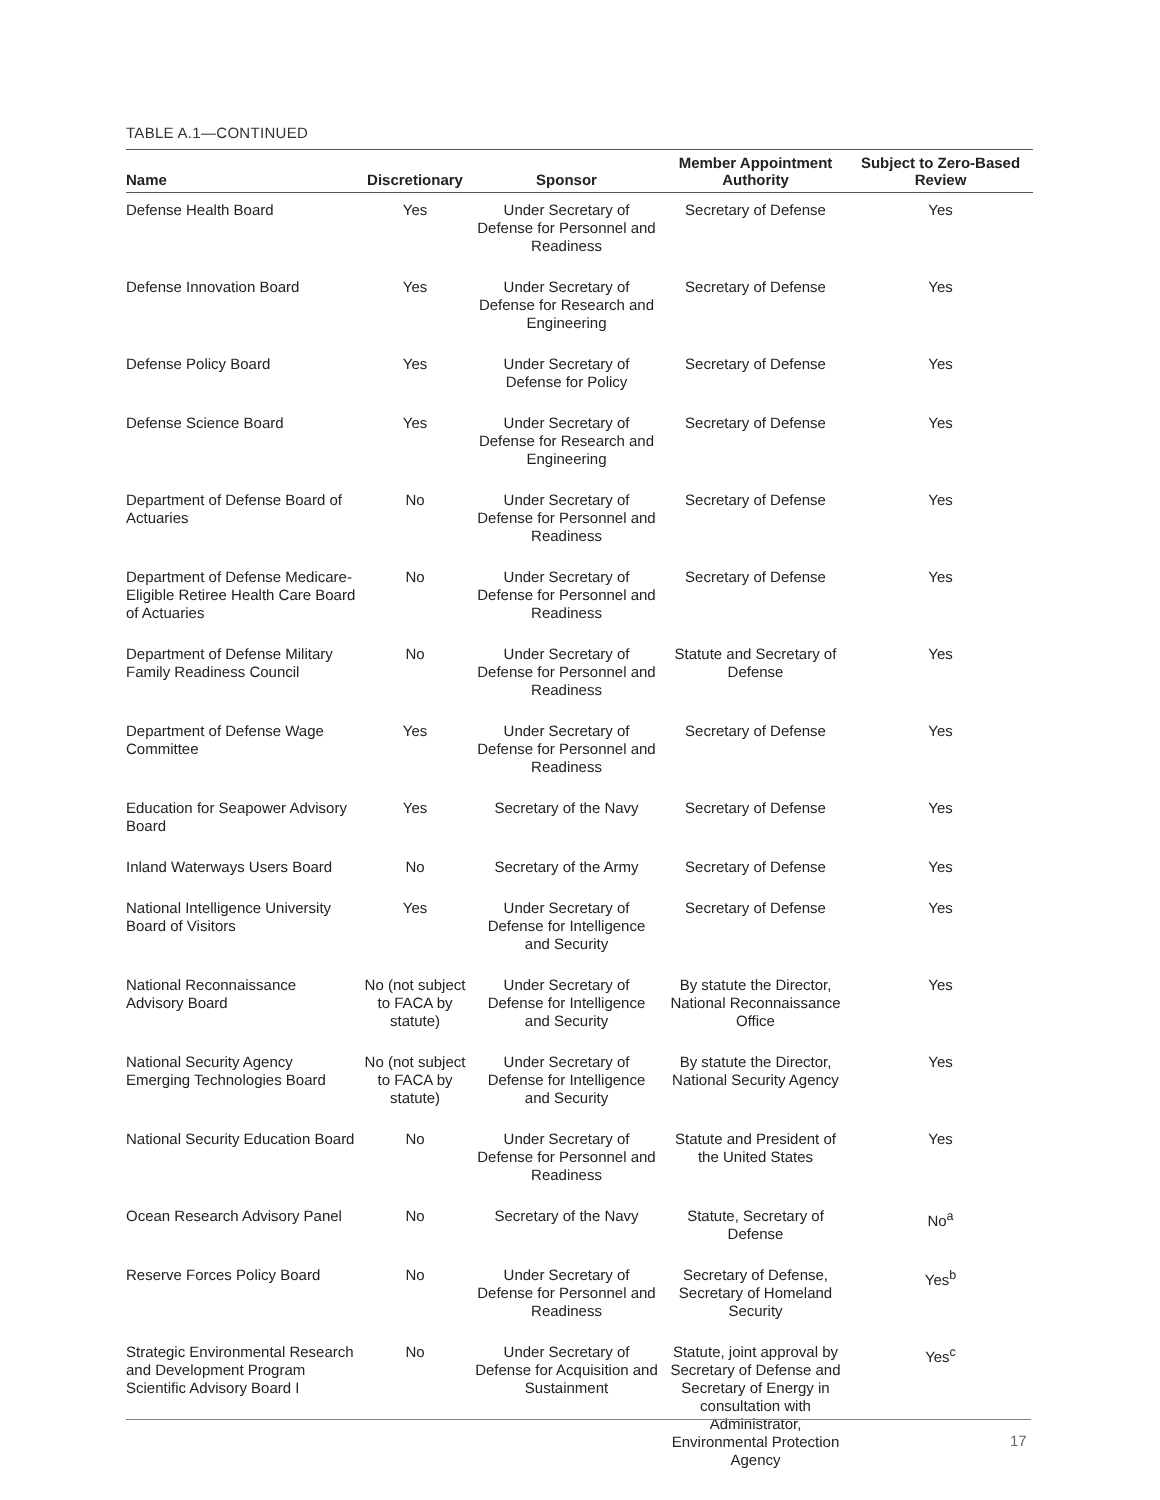TABLE A.1—CONTINUED
| Name | Discretionary | Sponsor | Member Appointment Authority | Subject to Zero-Based Review |
| --- | --- | --- | --- | --- |
| Defense Health Board | Yes | Under Secretary of Defense for Personnel and Readiness | Secretary of Defense | Yes |
| Defense Innovation Board | Yes | Under Secretary of Defense for Research and Engineering | Secretary of Defense | Yes |
| Defense Policy Board | Yes | Under Secretary of Defense for Policy | Secretary of Defense | Yes |
| Defense Science Board | Yes | Under Secretary of Defense for Research and Engineering | Secretary of Defense | Yes |
| Department of Defense Board of Actuaries | No | Under Secretary of Defense for Personnel and Readiness | Secretary of Defense | Yes |
| Department of Defense Medicare-Eligible Retiree Health Care Board of Actuaries | No | Under Secretary of Defense for Personnel and Readiness | Secretary of Defense | Yes |
| Department of Defense Military Family Readiness Council | No | Under Secretary of Defense for Personnel and Readiness | Statute and Secretary of Defense | Yes |
| Department of Defense Wage Committee | Yes | Under Secretary of Defense for Personnel and Readiness | Secretary of Defense | Yes |
| Education for Seapower Advisory Board | Yes | Secretary of the Navy | Secretary of Defense | Yes |
| Inland Waterways Users Board | No | Secretary of the Army | Secretary of Defense | Yes |
| National Intelligence University Board of Visitors | Yes | Under Secretary of Defense for Intelligence and Security | Secretary of Defense | Yes |
| National Reconnaissance Advisory Board | No (not subject to FACA by statute) | Under Secretary of Defense for Intelligence and Security | By statute the Director, National Reconnaissance Office | Yes |
| National Security Agency Emerging Technologies Board | No (not subject to FACA by statute) | Under Secretary of Defense for Intelligence and Security | By statute the Director, National Security Agency | Yes |
| National Security Education Board | No | Under Secretary of Defense for Personnel and Readiness | Statute and President of the United States | Yes |
| Ocean Research Advisory Panel | No | Secretary of the Navy | Statute, Secretary of Defense | No<sup>a</sup> |
| Reserve Forces Policy Board | No | Under Secretary of Defense for Personnel and Readiness | Secretary of Defense, Secretary of Homeland Security | Yes<sup>b</sup> |
| Strategic Environmental Research and Development Program Scientific Advisory Board I | No | Under Secretary of Defense for Acquisition and Sustainment | Statute, joint approval by Secretary of Defense and Secretary of Energy in consultation with Administrator, Environmental Protection Agency | Yes<sup>c</sup> |
17